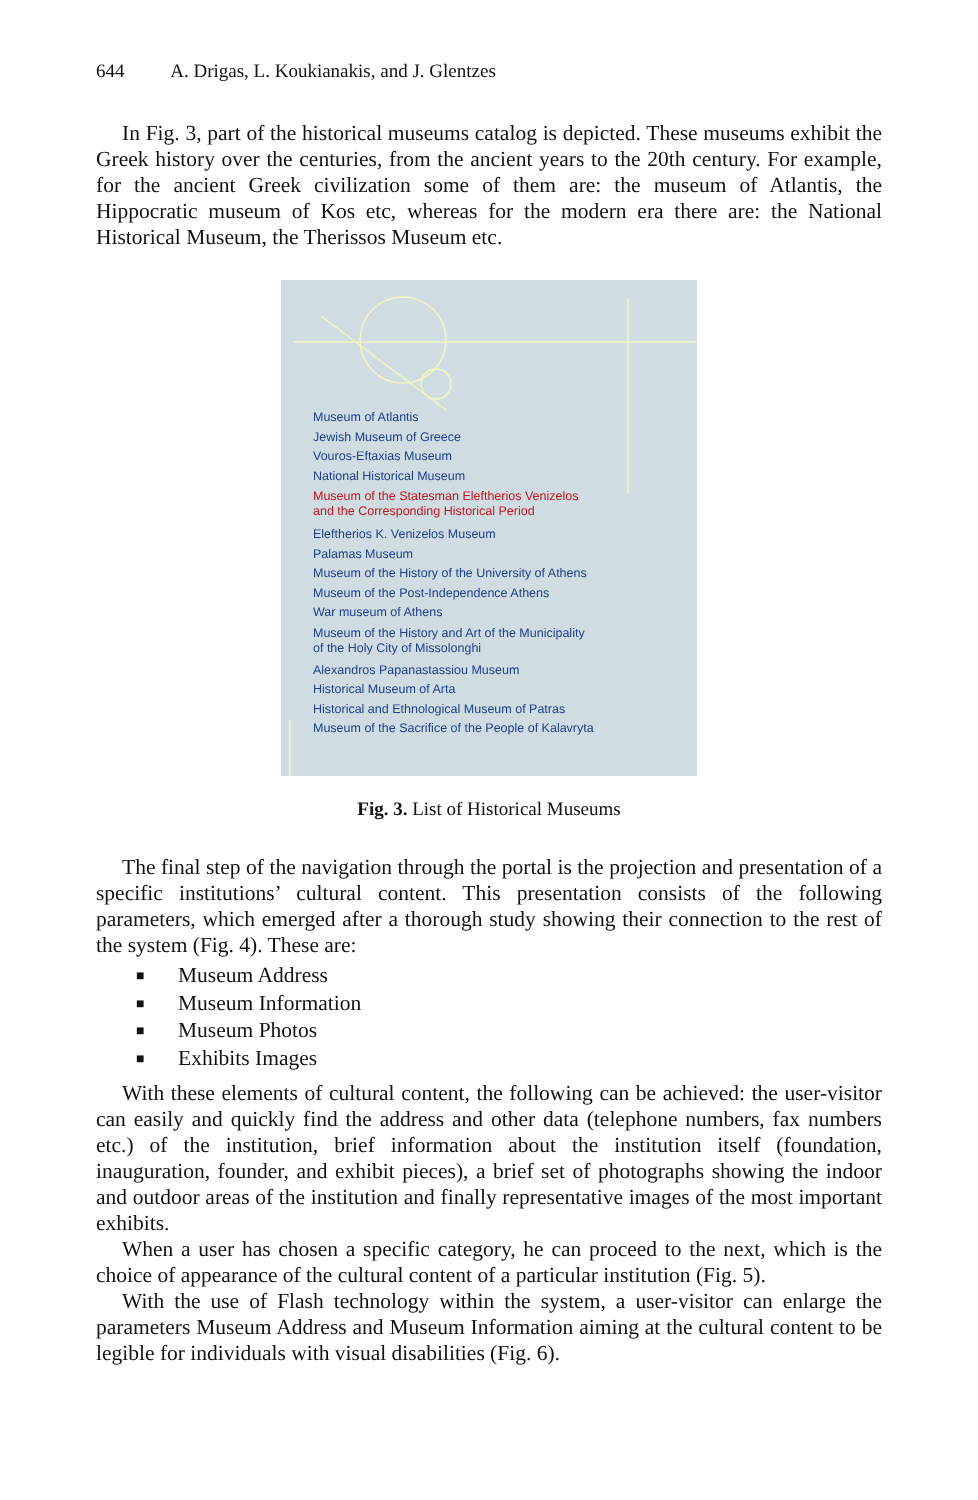644 A. Drigas, L. Koukianakis, and J. Glentzes
In Fig. 3, part of the historical museums catalog is depicted. These museums exhibit the Greek history over the centuries, from the ancient years to the 20th century. For example, for the ancient Greek civilization some of them are: the museum of Atlantis, the Hippocratic museum of Kos etc, whereas for the modern era there are: the National Historical Museum, the Therissos Museum etc.
Museum of Atlantis
Jewish Museum of Greece
Vouros-Eftaxias Museum
National Historical Museum
Museum of the Statesman Eleftherios Venizelos
and the Corresponding Historical Period
Eleftherios K. Venizelos Museum
Palamas Museum
Museum of the History of the University of Athens
Museum of the Post-Independence Athens
War museum of Athens
Museum of the History and Art of the Municipality
of the Holy City of Missolonghi
Alexandros Papanastassiou Museum
Historical Museum of Arta
Historical and Ethnological Museum of Patras
Museum of the Sacrifice of the People of Kalavryta
Fig. 3. List of Historical Museums
The final step of the navigation through the portal is the projection and presentation of a specific institutions’ cultural content. This presentation consists of the following parameters, which emerged after a thorough study showing their connection to the rest of the system (Fig. 4). These are:
■ Museum Address
■ Museum Information
■ Museum Photos
■ Exhibits Images
With these elements of cultural content, the following can be achieved: the user-visitor can easily and quickly find the address and other data (telephone numbers, fax numbers etc.) of the institution, brief information about the institution itself (foundation, inauguration, founder, and exhibit pieces), a brief set of photographs showing the indoor and outdoor areas of the institution and finally representative images of the most important exhibits.
When a user has chosen a specific category, he can proceed to the next, which is the choice of appearance of the cultural content of a particular institution (Fig. 5).
With the use of Flash technology within the system, a user-visitor can enlarge the parameters Museum Address and Museum Information aiming at the cultural content to be legible for individuals with visual disabilities (Fig. 6).